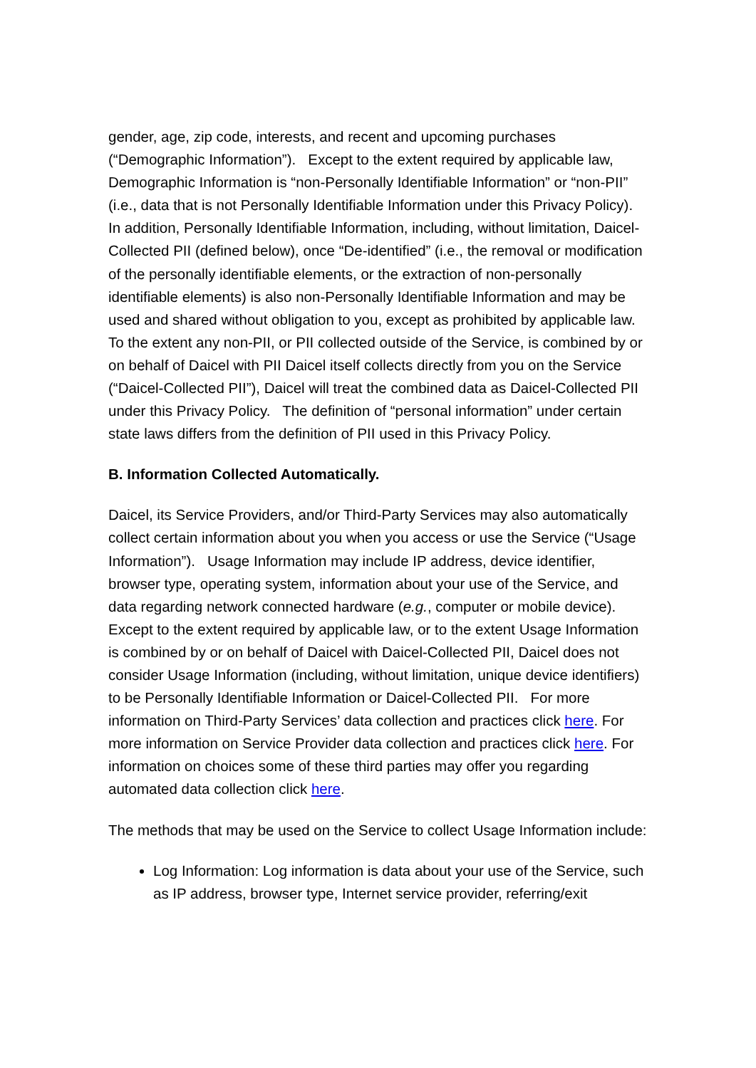gender, age, zip code, interests, and recent and upcoming purchases (“Demographic Information”). Except to the extent required by applicable law, Demographic Information is “non-Personally Identifiable Information” or “non-PII” (i.e., data that is not Personally Identifiable Information under this Privacy Policy). In addition, Personally Identifiable Information, including, without limitation, Daicel-Collected PII (defined below), once “De-identified” (i.e., the removal or modification of the personally identifiable elements, or the extraction of non-personally identifiable elements) is also non-Personally Identifiable Information and may be used and shared without obligation to you, except as prohibited by applicable law. To the extent any non-PII, or PII collected outside of the Service, is combined by or on behalf of Daicel with PII Daicel itself collects directly from you on the Service (“Daicel-Collected PII”), Daicel will treat the combined data as Daicel-Collected PII under this Privacy Policy. The definition of “personal information” under certain state laws differs from the definition of PII used in this Privacy Policy.
B. Information Collected Automatically.
Daicel, its Service Providers, and/or Third-Party Services may also automatically collect certain information about you when you access or use the Service (“Usage Information”). Usage Information may include IP address, device identifier, browser type, operating system, information about your use of the Service, and data regarding network connected hardware (e.g., computer or mobile device). Except to the extent required by applicable law, or to the extent Usage Information is combined by or on behalf of Daicel with Daicel-Collected PII, Daicel does not consider Usage Information (including, without limitation, unique device identifiers) to be Personally Identifiable Information or Daicel-Collected PII. For more information on Third-Party Services’ data collection and practices click here. For more information on Service Provider data collection and practices click here. For information on choices some of these third parties may offer you regarding automated data collection click here.
The methods that may be used on the Service to collect Usage Information include:
Log Information: Log information is data about your use of the Service, such as IP address, browser type, Internet service provider, referring/exit